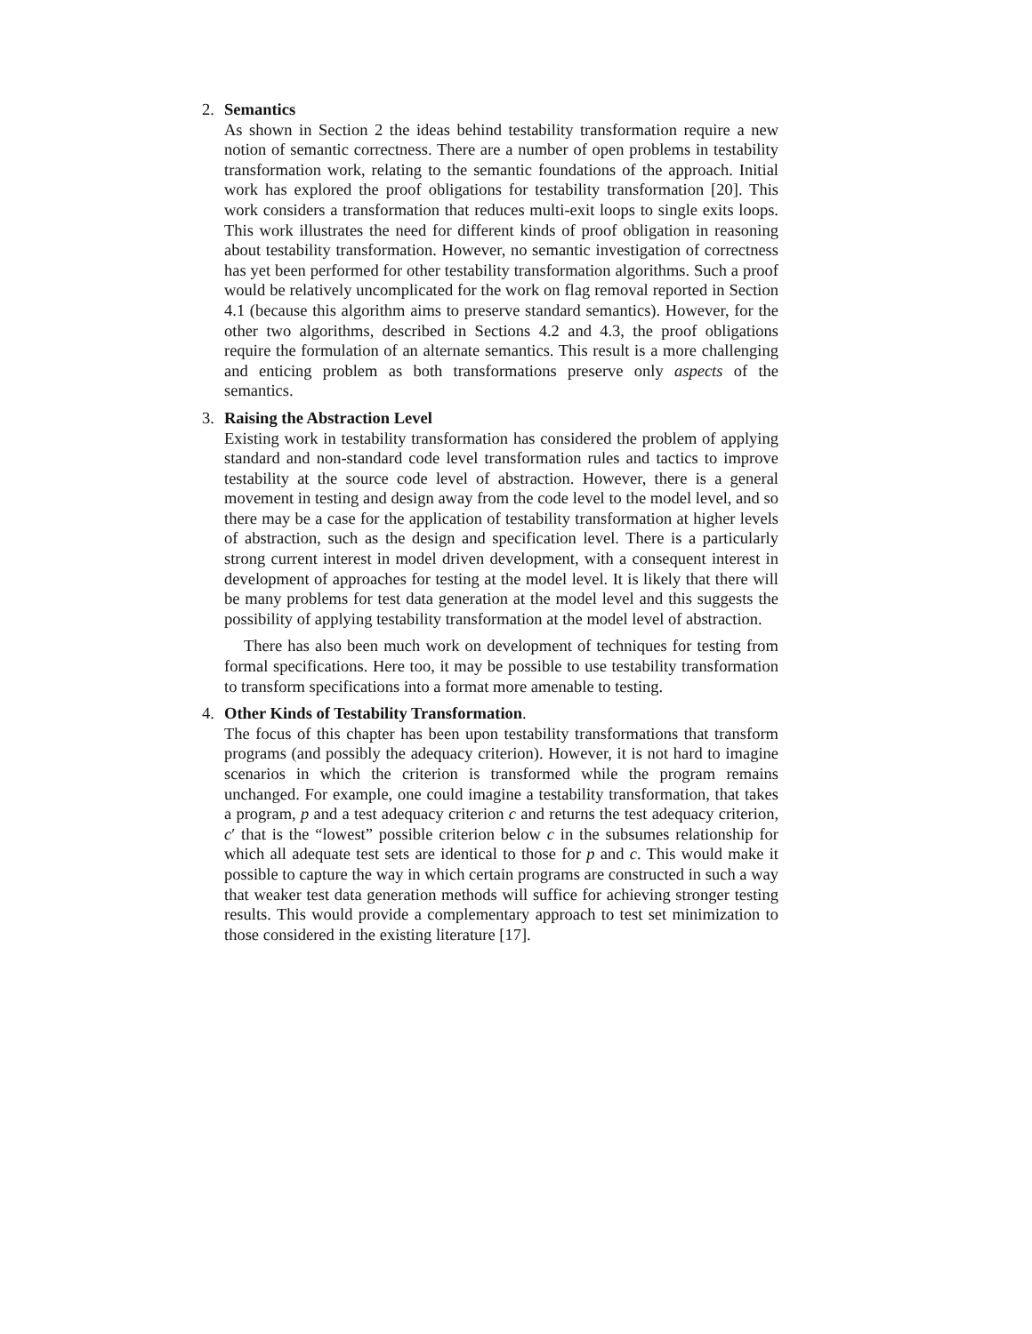2. Semantics
As shown in Section 2 the ideas behind testability transformation require a new notion of semantic correctness. There are a number of open problems in testability transformation work, relating to the semantic foundations of the approach. Initial work has explored the proof obligations for testability transformation [20]. This work considers a transformation that reduces multi-exit loops to single exits loops. This work illustrates the need for different kinds of proof obligation in reasoning about testability transformation. However, no semantic investigation of correctness has yet been performed for other testability transformation algorithms. Such a proof would be relatively uncomplicated for the work on flag removal reported in Section 4.1 (because this algorithm aims to preserve standard semantics). However, for the other two algorithms, described in Sections 4.2 and 4.3, the proof obligations require the formulation of an alternate semantics. This result is a more challenging and enticing problem as both transformations preserve only aspects of the semantics.
3. Raising the Abstraction Level
Existing work in testability transformation has considered the problem of applying standard and non-standard code level transformation rules and tactics to improve testability at the source code level of abstraction. However, there is a general movement in testing and design away from the code level to the model level, and so there may be a case for the application of testability transformation at higher levels of abstraction, such as the design and specification level. There is a particularly strong current interest in model driven development, with a consequent interest in development of approaches for testing at the model level. It is likely that there will be many problems for test data generation at the model level and this suggests the possibility of applying testability transformation at the model level of abstraction.
There has also been much work on development of techniques for testing from formal specifications. Here too, it may be possible to use testability transformation to transform specifications into a format more amenable to testing.
4. Other Kinds of Testability Transformation.
The focus of this chapter has been upon testability transformations that transform programs (and possibly the adequacy criterion). However, it is not hard to imagine scenarios in which the criterion is transformed while the program remains unchanged. For example, one could imagine a testability transformation, that takes a program, p and a test adequacy criterion c and returns the test adequacy criterion, c′ that is the “lowest” possible criterion below c in the subsumes relationship for which all adequate test sets are identical to those for p and c. This would make it possible to capture the way in which certain programs are constructed in such a way that weaker test data generation methods will suffice for achieving stronger testing results. This would provide a complementary approach to test set minimization to those considered in the existing literature [17].